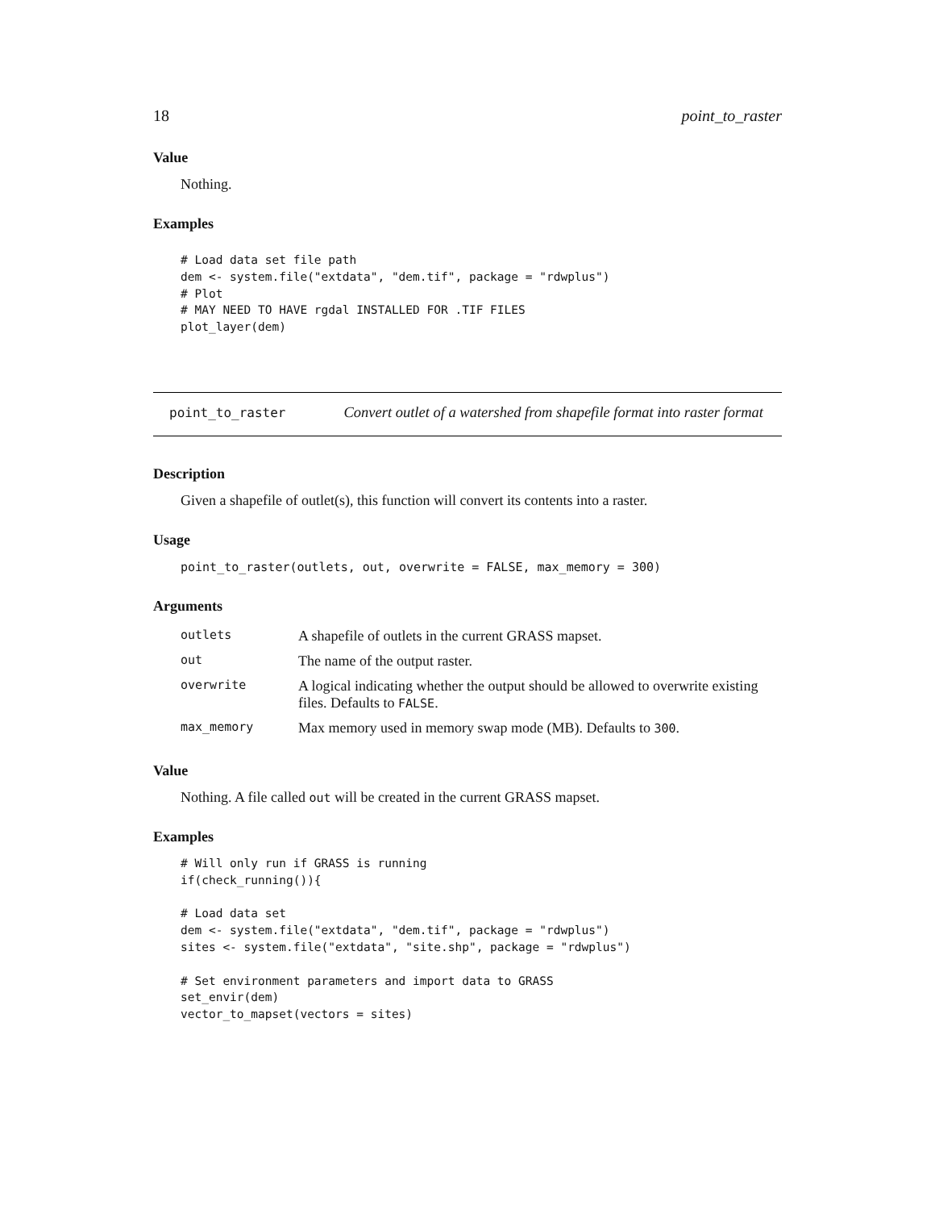18 point_to_raster
Value
Nothing.
Examples
# Load data set file path
dem <- system.file("extdata", "dem.tif", package = "rdwplus")
# Plot
# MAY NEED TO HAVE rgdal INSTALLED FOR .TIF FILES
plot_layer(dem)
point_to_raster Convert outlet of a watershed from shapefile format into raster format
Description
Given a shapefile of outlet(s), this function will convert its contents into a raster.
Usage
point_to_raster(outlets, out, overwrite = FALSE, max_memory = 300)
Arguments
| outlets | A shapefile of outlets in the current GRASS mapset. |
| out | The name of the output raster. |
| overwrite | A logical indicating whether the output should be allowed to overwrite existing files. Defaults to FALSE . |
| max_memory | Max memory used in memory swap mode (MB). Defaults to 300 . |
Value
Nothing. A file called out will be created in the current GRASS mapset.
Examples
# Will only run if GRASS is running
if(check_running()){

# Load data set
dem <- system.file("extdata", "dem.tif", package = "rdwplus")
sites <- system.file("extdata", "site.shp", package = "rdwplus")

# Set environment parameters and import data to GRASS
set_envir(dem)
vector_to_mapset(vectors = sites)